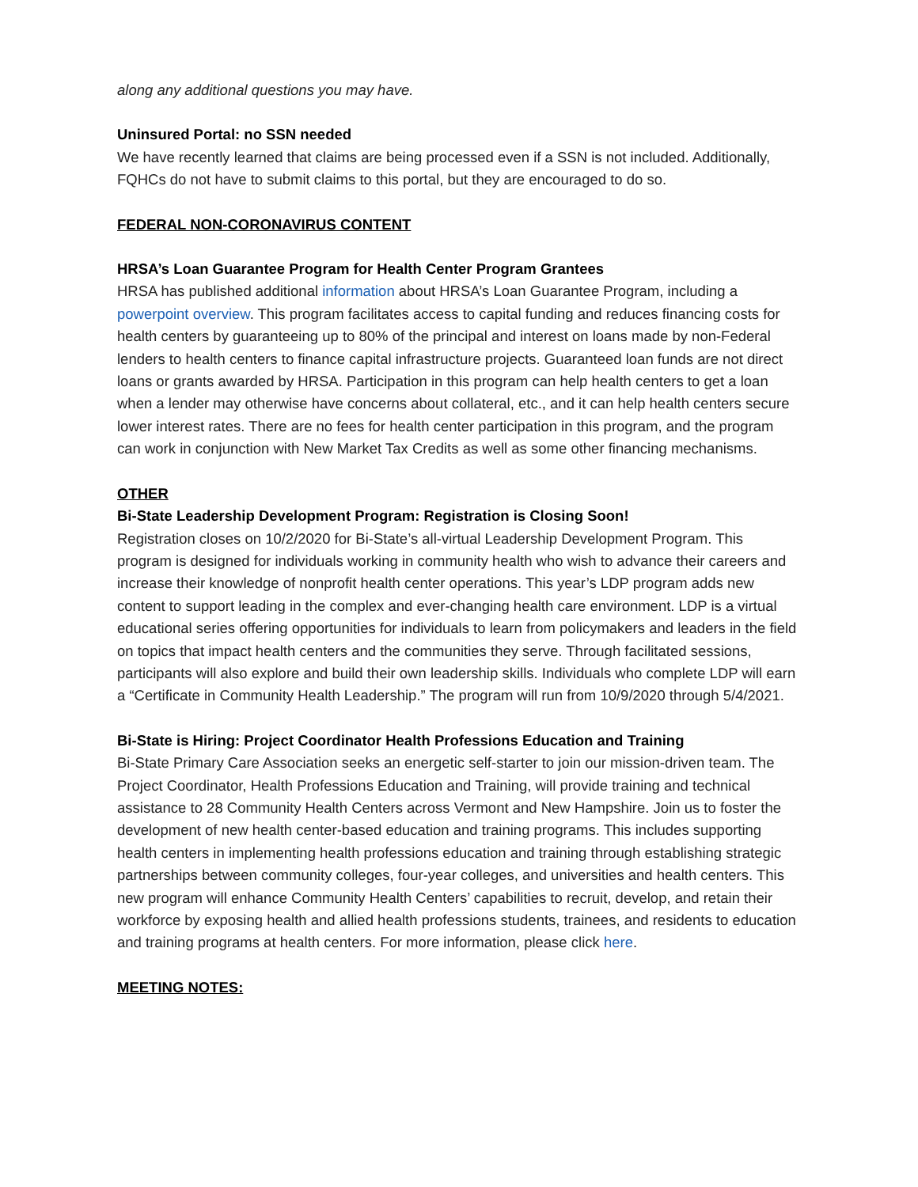along any additional questions you may have.
Uninsured Portal: no SSN needed
We have recently learned that claims are being processed even if a SSN is not included. Additionally, FQHCs do not have to submit claims to this portal, but they are encouraged to do so.
FEDERAL NON-CORONAVIRUS CONTENT
HRSA’s Loan Guarantee Program for Health Center Program Grantees
HRSA has published additional information about HRSA’s Loan Guarantee Program, including a powerpoint overview. This program facilitates access to capital funding and reduces financing costs for health centers by guaranteeing up to 80% of the principal and interest on loans made by non-Federal lenders to health centers to finance capital infrastructure projects. Guaranteed loan funds are not direct loans or grants awarded by HRSA. Participation in this program can help health centers to get a loan when a lender may otherwise have concerns about collateral, etc., and it can help health centers secure lower interest rates. There are no fees for health center participation in this program, and the program can work in conjunction with New Market Tax Credits as well as some other financing mechanisms.
OTHER
Bi-State Leadership Development Program: Registration is Closing Soon!
Registration closes on 10/2/2020 for Bi-State’s all-virtual Leadership Development Program. This program is designed for individuals working in community health who wish to advance their careers and increase their knowledge of nonprofit health center operations. This year’s LDP program adds new content to support leading in the complex and ever-changing health care environment. LDP is a virtual educational series offering opportunities for individuals to learn from policymakers and leaders in the field on topics that impact health centers and the communities they serve. Through facilitated sessions, participants will also explore and build their own leadership skills. Individuals who complete LDP will earn a “Certificate in Community Health Leadership.” The program will run from 10/9/2020 through 5/4/2021.
Bi-State is Hiring: Project Coordinator Health Professions Education and Training
Bi-State Primary Care Association seeks an energetic self-starter to join our mission-driven team. The Project Coordinator, Health Professions Education and Training, will provide training and technical assistance to 28 Community Health Centers across Vermont and New Hampshire. Join us to foster the development of new health center-based education and training programs. This includes supporting health centers in implementing health professions education and training through establishing strategic partnerships between community colleges, four-year colleges, and universities and health centers. This new program will enhance Community Health Centers’ capabilities to recruit, develop, and retain their workforce by exposing health and allied health professions students, trainees, and residents to education and training programs at health centers. For more information, please click here.
MEETING NOTES: